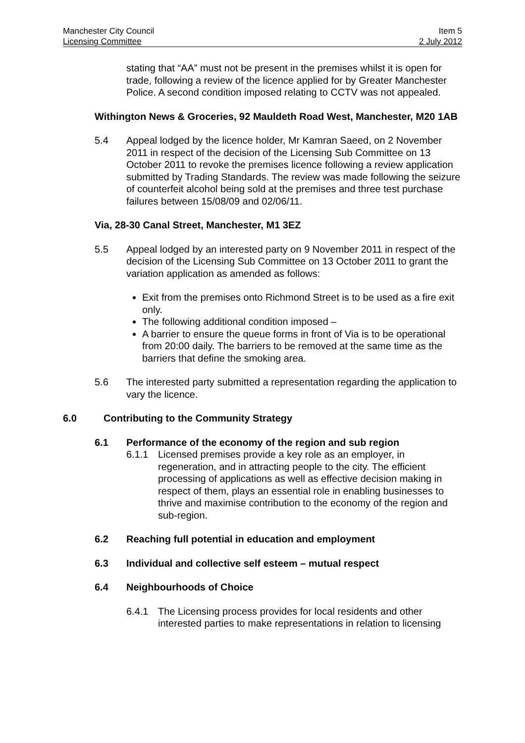Manchester City Council Item 5
Licensing Committee 2 July 2012
stating that “AA” must not be present in the premises whilst it is open for trade, following a review of the licence applied for by Greater Manchester Police. A second condition imposed relating to CCTV was not appealed.
Withington News & Groceries, 92 Mauldeth Road West, Manchester, M20 1AB
5.4 Appeal lodged by the licence holder, Mr Kamran Saeed, on 2 November 2011 in respect of the decision of the Licensing Sub Committee on 13 October 2011 to revoke the premises licence following a review application submitted by Trading Standards. The review was made following the seizure of counterfeit alcohol being sold at the premises and three test purchase failures between 15/08/09 and 02/06/11.
Via, 28-30 Canal Street, Manchester, M1 3EZ
5.5 Appeal lodged by an interested party on 9 November 2011 in respect of the decision of the Licensing Sub Committee on 13 October 2011 to grant the variation application as amended as follows:
Exit from the premises onto Richmond Street is to be used as a fire exit only.
The following additional condition imposed –
A barrier to ensure the queue forms in front of Via is to be operational from 20:00 daily. The barriers to be removed at the same time as the barriers that define the smoking area.
5.6 The interested party submitted a representation regarding the application to vary the licence.
6.0 Contributing to the Community Strategy
6.1 Performance of the economy of the region and sub region
6.1.1 Licensed premises provide a key role as an employer, in regeneration, and in attracting people to the city. The efficient processing of applications as well as effective decision making in respect of them, plays an essential role in enabling businesses to thrive and maximise contribution to the economy of the region and sub-region.
6.2 Reaching full potential in education and employment
6.3 Individual and collective self esteem – mutual respect
6.4 Neighbourhoods of Choice
6.4.1 The Licensing process provides for local residents and other interested parties to make representations in relation to licensing